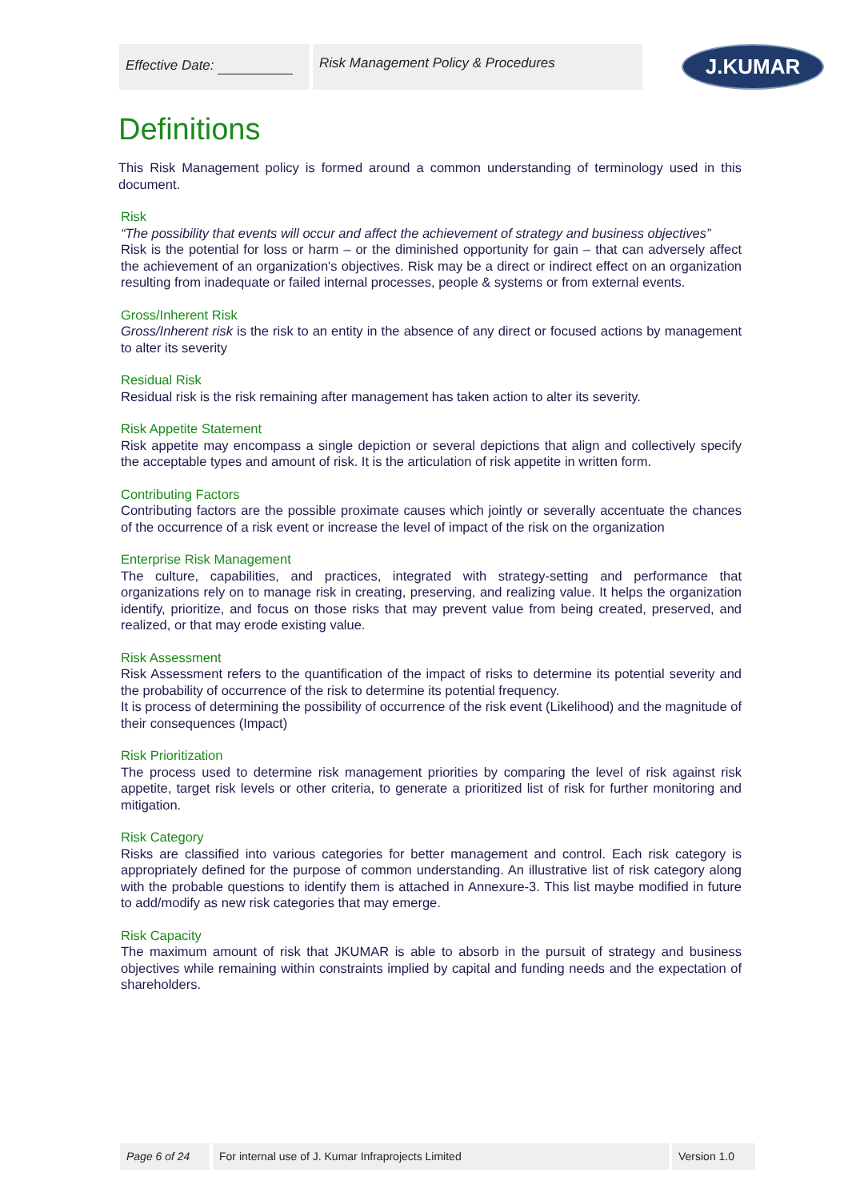Effective Date:
Risk Management Policy & Procedures
J.KUMAR
Definitions
This Risk Management policy is formed around a common understanding of terminology used in this document.
Risk
“The possibility that events will occur and affect the achievement of strategy and business objectives”
Risk is the potential for loss or harm – or the diminished opportunity for gain – that can adversely affect the achievement of an organization's objectives. Risk may be a direct or indirect effect on an organization resulting from inadequate or failed internal processes, people & systems or from external events.
Gross/Inherent Risk
Gross/Inherent risk is the risk to an entity in the absence of any direct or focused actions by management to alter its severity
Residual Risk
Residual risk is the risk remaining after management has taken action to alter its severity.
Risk Appetite Statement
Risk appetite may encompass a single depiction or several depictions that align and collectively specify the acceptable types and amount of risk. It is the articulation of risk appetite in written form.
Contributing Factors
Contributing factors are the possible proximate causes which jointly or severally accentuate the chances of the occurrence of a risk event or increase the level of impact of the risk on the organization
Enterprise Risk Management
The culture, capabilities, and practices, integrated with strategy-setting and performance that organizations rely on to manage risk in creating, preserving, and realizing value. It helps the organization identify, prioritize, and focus on those risks that may prevent value from being created, preserved, and realized, or that may erode existing value.
Risk Assessment
Risk Assessment refers to the quantification of the impact of risks to determine its potential severity and the probability of occurrence of the risk to determine its potential frequency.
It is process of determining the possibility of occurrence of the risk event (Likelihood) and the magnitude of their consequences (Impact)
Risk Prioritization
The process used to determine risk management priorities by comparing the level of risk against risk appetite, target risk levels or other criteria, to generate a prioritized list of risk for further monitoring and mitigation.
Risk Category
Risks are classified into various categories for better management and control. Each risk category is appropriately defined for the purpose of common understanding. An illustrative list of risk category along with the probable questions to identify them is attached in Annexure-3. This list maybe modified in future to add/modify as new risk categories that may emerge.
Risk Capacity
The maximum amount of risk that JKUMAR is able to absorb in the pursuit of strategy and business objectives while remaining within constraints implied by capital and funding needs and the expectation of shareholders.
Page 6 of 24
For internal use of J. Kumar Infraprojects Limited Version 1.0